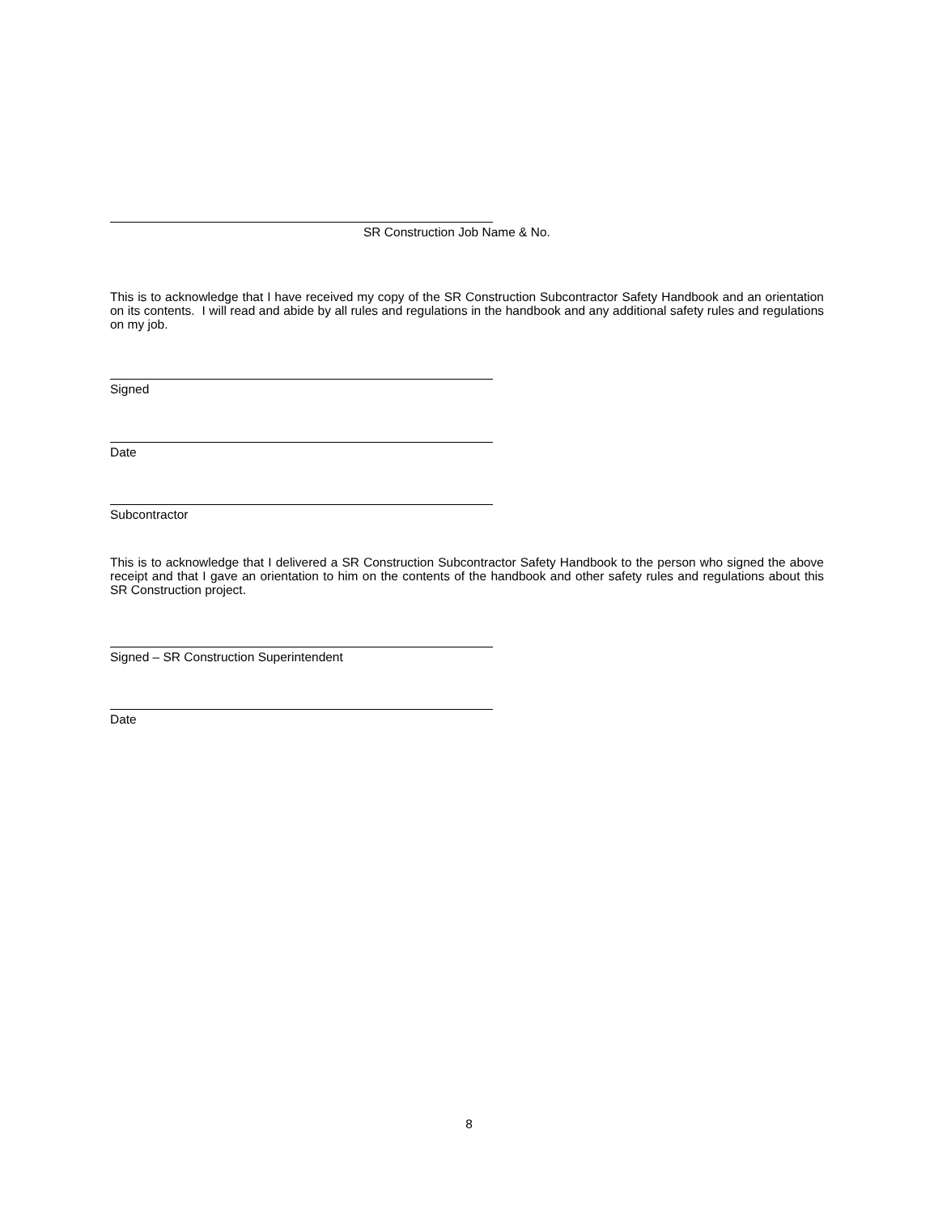SR Construction Job Name & No.
This is to acknowledge that I have received my copy of the SR Construction Subcontractor Safety Handbook and an orientation on its contents. I will read and abide by all rules and regulations in the handbook and any additional safety rules and regulations on my job.
Signed
Date
Subcontractor
This is to acknowledge that I delivered a SR Construction Subcontractor Safety Handbook to the person who signed the above receipt and that I gave an orientation to him on the contents of the handbook and other safety rules and regulations about this SR Construction project.
Signed – SR Construction Superintendent
Date
8